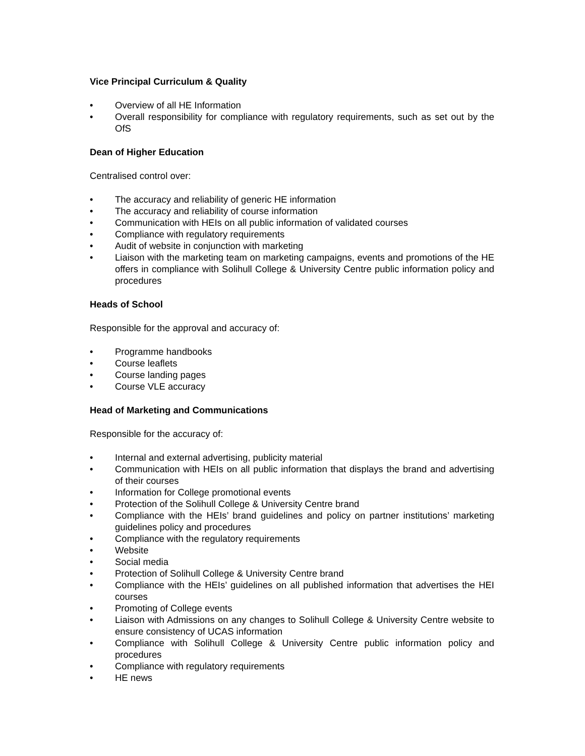Vice Principal Curriculum & Quality
• Overview of all HE Information
• Overall responsibility for compliance with regulatory requirements, such as set out by the OfS
Dean of Higher Education
Centralised control over:
• The accuracy and reliability of generic HE information
• The accuracy and reliability of course information
• Communication with HEIs on all public information of validated courses
• Compliance with regulatory requirements
• Audit of website in conjunction with marketing
• Liaison with the marketing team on marketing campaigns, events and promotions of the HE offers in compliance with Solihull College & University Centre public information policy and procedures
Heads of School
Responsible for the approval and accuracy of:
• Programme handbooks
• Course leaflets
• Course landing pages
• Course VLE accuracy
Head of Marketing and Communications
Responsible for the accuracy of:
• Internal and external advertising, publicity material
• Communication with HEIs on all public information that displays the brand and advertising of their courses
• Information for College promotional events
• Protection of the Solihull College & University Centre brand
• Compliance with the HEIs’ brand guidelines and policy on partner institutions’ marketing guidelines policy and procedures
• Compliance with the regulatory requirements
• Website
• Social media
• Protection of Solihull College & University Centre brand
• Compliance with the HEIs’ guidelines on all published information that advertises the HEI courses
• Promoting of College events
• Liaison with Admissions on any changes to Solihull College & University Centre website to ensure consistency of UCAS information
• Compliance with Solihull College & University Centre public information policy and procedures
• Compliance with regulatory requirements
• HE news